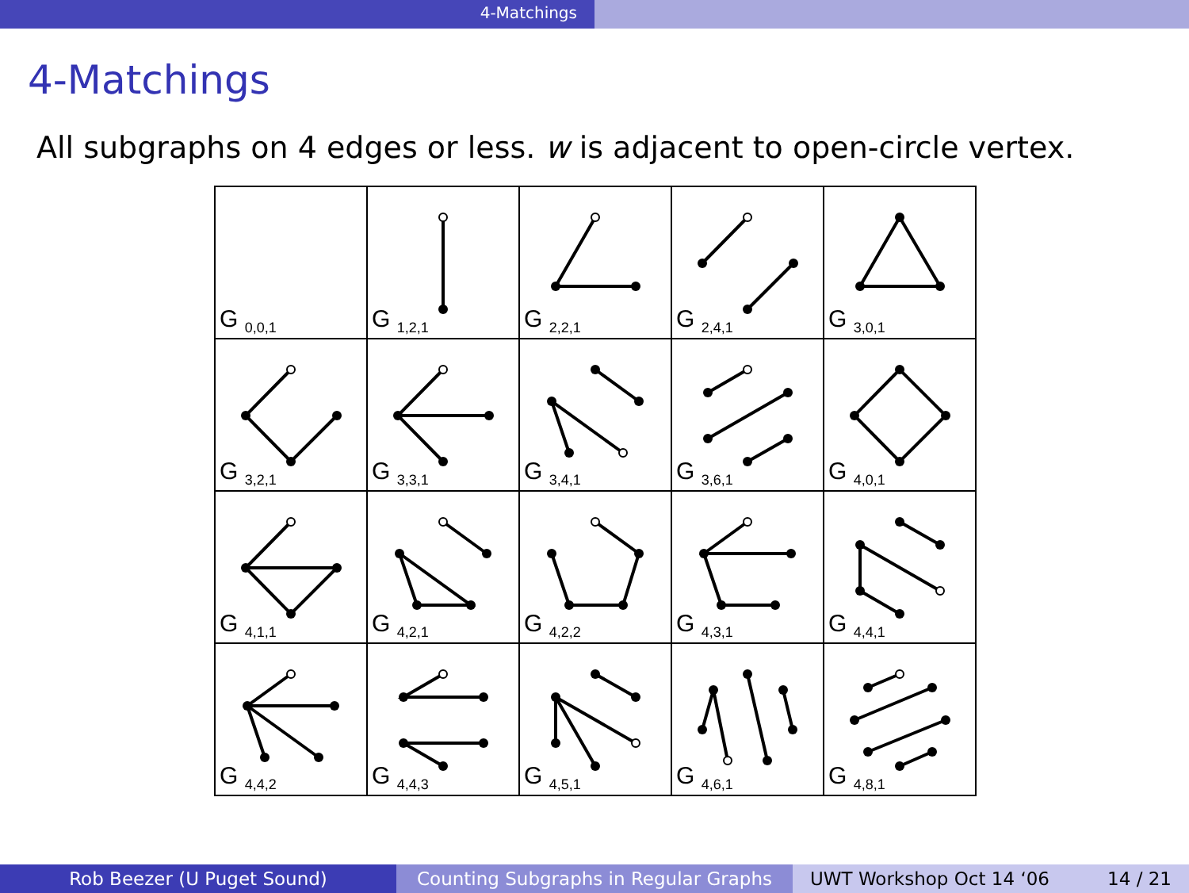4-Matchings
4-Matchings
All subgraphs on 4 edges or less. w is adjacent to open-circle vertex.
| G <sub>0,0,1</sub> | G <sub>1,2,1</sub> | G <sub>2,2,1</sub> | G <sub>2,4,1</sub> | G <sub>3,0,1</sub> |
| G <sub>3,2,1</sub> | G <sub>3,3,1</sub> | G <sub>3,4,1</sub> | G <sub>3,6,1</sub> | G <sub>4,0,1</sub> |
| G <sub>4,1,1</sub> | G <sub>4,2,1</sub> | G <sub>4,2,2</sub> | G <sub>4,3,1</sub> | G <sub>4,4,1</sub> |
| G <sub>4,4,2</sub> | G <sub>4,4,3</sub> | G <sub>4,5,1</sub> | G <sub>4,6,1</sub> | G <sub>4,8,1</sub> |
Rob Beezer (U Puget Sound) Counting Subgraphs in Regular Graphs UWT Workshop Oct 14 ‘06 14 / 21